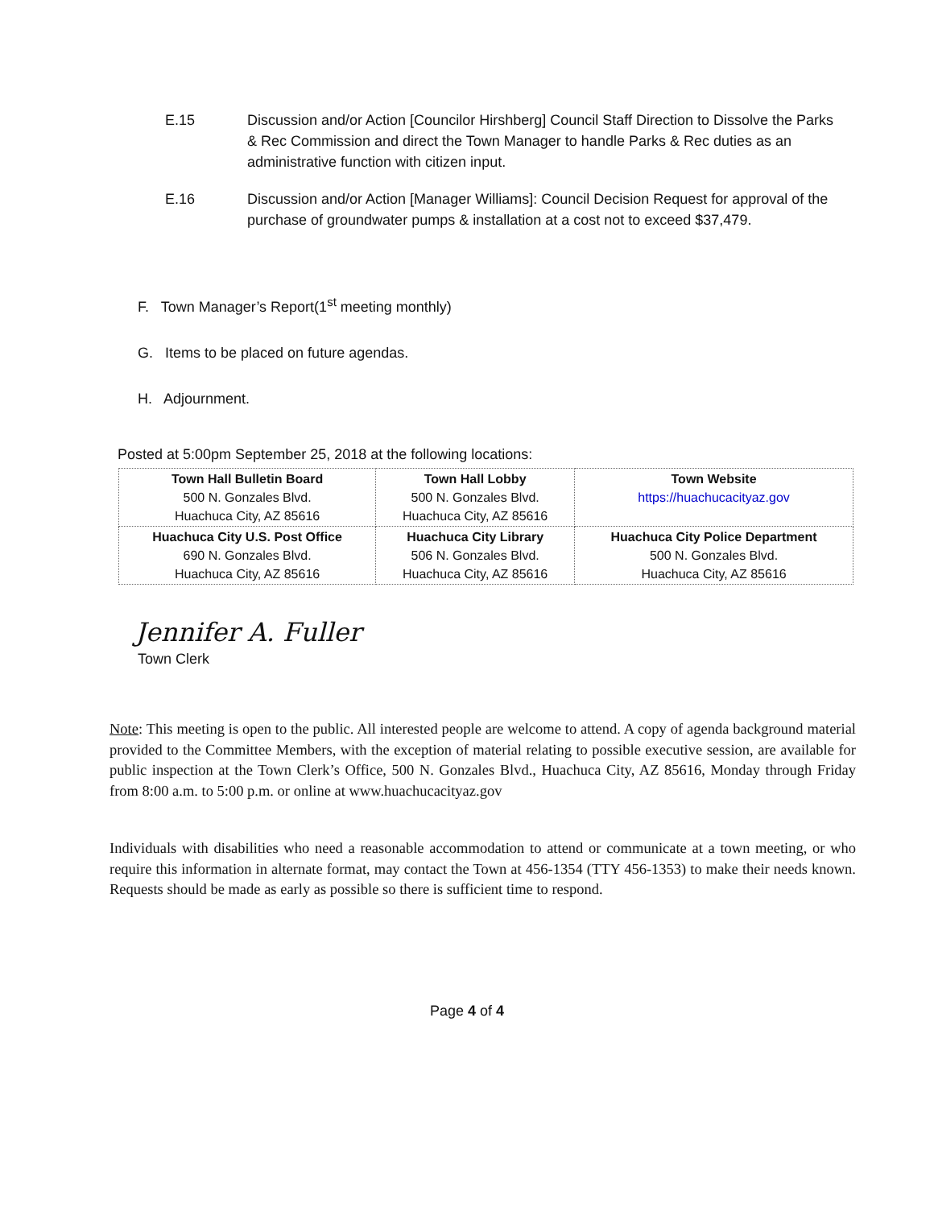E.15 Discussion and/or Action [Councilor Hirshberg] Council Staff Direction to Dissolve the Parks & Rec Commission and direct the Town Manager to handle Parks & Rec duties as an administrative function with citizen input.
E.16 Discussion and/or Action [Manager Williams]: Council Decision Request for approval of the purchase of groundwater pumps & installation at a cost not to exceed $37,479.
F. Town Manager’s Report(1<sup>st</sup> meeting monthly)
G. Items to be placed on future agendas.
H. Adjournment.
Posted at 5:00pm September 25, 2018 at the following locations:
| Town Hall Bulletin Board 500 N. Gonzales Blvd. Huachuca City, AZ 85616 | Town Hall Lobby 500 N. Gonzales Blvd. Huachuca City, AZ 85616 | Town Website https://huachucacityaz.gov |
| Huachuca City U.S. Post Office 690 N. Gonzales Blvd. Huachuca City, AZ 85616 | Huachuca City Library 506 N. Gonzales Blvd. Huachuca City, AZ 85616 | Huachuca City Police Department 500 N. Gonzales Blvd. Huachuca City, AZ 85616 |
Jennifer A. Fuller
Town Clerk
Note: This meeting is open to the public. All interested people are welcome to attend. A copy of agenda background material provided to the Committee Members, with the exception of material relating to possible executive session, are available for public inspection at the Town Clerk’s Office, 500 N. Gonzales Blvd., Huachuca City, AZ 85616, Monday through Friday from 8:00 a.m. to 5:00 p.m. or online at www.huachucacityaz.gov
Individuals with disabilities who need a reasonable accommodation to attend or communicate at a town meeting, or who require this information in alternate format, may contact the Town at 456-1354 (TTY 456-1353) to make their needs known. Requests should be made as early as possible so there is sufficient time to respond.
Page 4 of 4